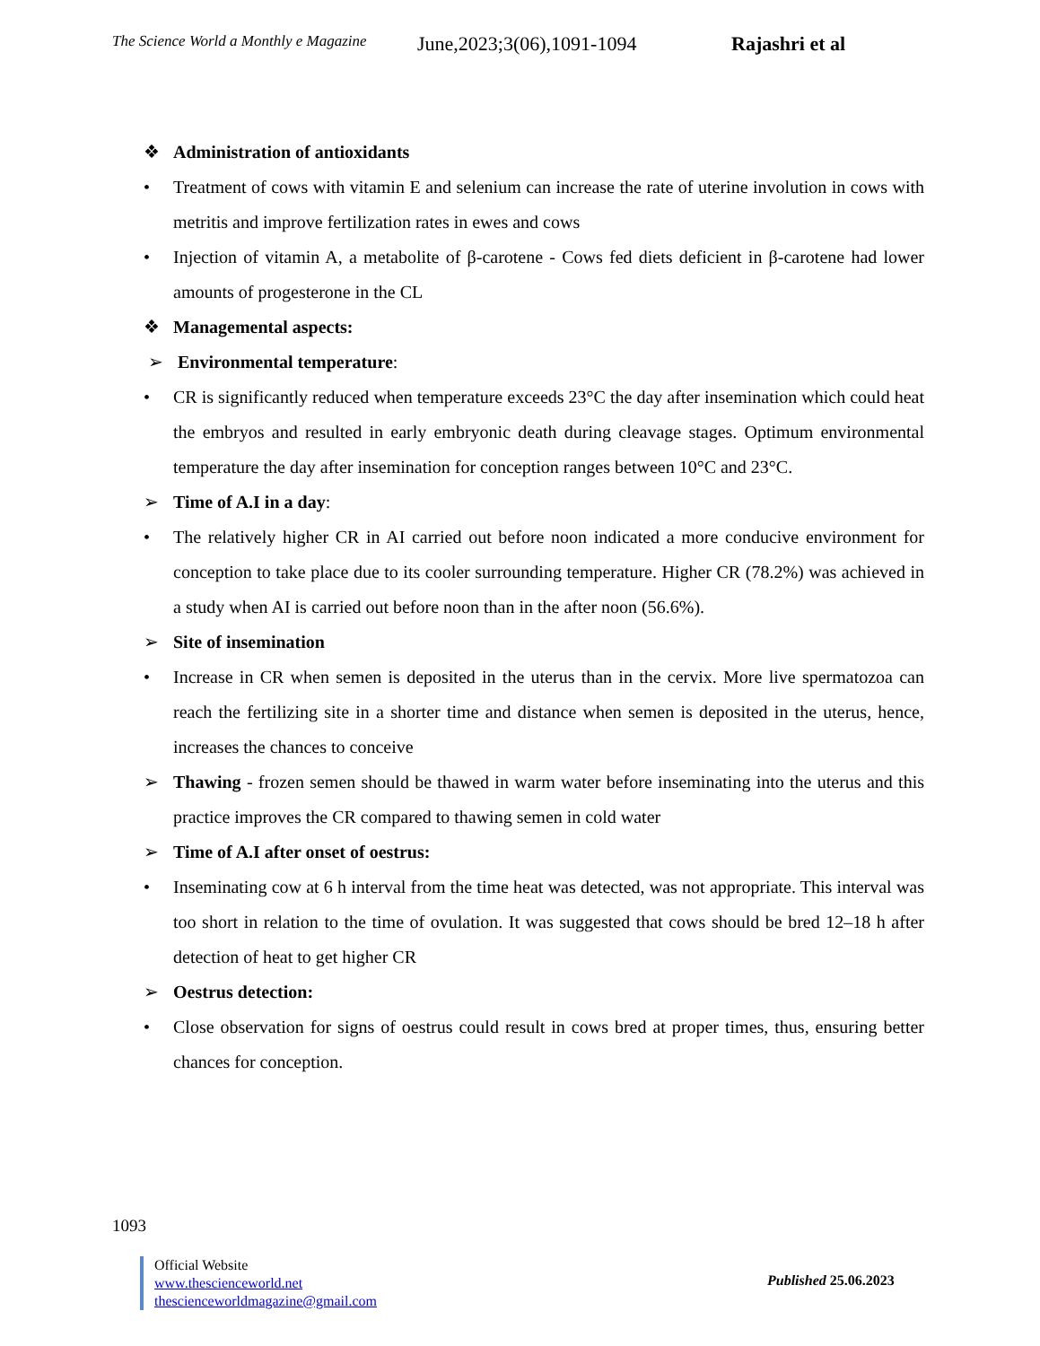The Science World a Monthly e Magazine June,2023;3(06),1091-1094 Rajashri et al
❖ Administration of antioxidants
• Treatment of cows with vitamin E and selenium can increase the rate of uterine involution in cows with metritis and improve fertilization rates in ewes and cows
• Injection of vitamin A, a metabolite of β-carotene - Cows fed diets deficient in β-carotene had lower amounts of progesterone in the CL
❖ Managemental aspects:
➢ Environmental temperature:
• CR is significantly reduced when temperature exceeds 23°C the day after insemination which could heat the embryos and resulted in early embryonic death during cleavage stages. Optimum environmental temperature the day after insemination for conception ranges between 10°C and 23°C.
➢ Time of A.I in a day:
• The relatively higher CR in AI carried out before noon indicated a more conducive environment for conception to take place due to its cooler surrounding temperature. Higher CR (78.2%) was achieved in a study when AI is carried out before noon than in the after noon (56.6%).
➢ Site of insemination
• Increase in CR when semen is deposited in the uterus than in the cervix. More live spermatozoa can reach the fertilizing site in a shorter time and distance when semen is deposited in the uterus, hence, increases the chances to conceive
➢ Thawing - frozen semen should be thawed in warm water before inseminating into the uterus and this practice improves the CR compared to thawing semen in cold water
➢ Time of A.I after onset of oestrus:
• Inseminating cow at 6 h interval from the time heat was detected, was not appropriate. This interval was too short in relation to the time of ovulation. It was suggested that cows should be bred 12–18 h after detection of heat to get higher CR
➢ Oestrus detection:
• Close observation for signs of oestrus could result in cows bred at proper times, thus, ensuring better chances for conception.
1093
Official Website
www.thescienceworld.net
thescienceworldmagazine@gmail.com
Published 25.06.2023